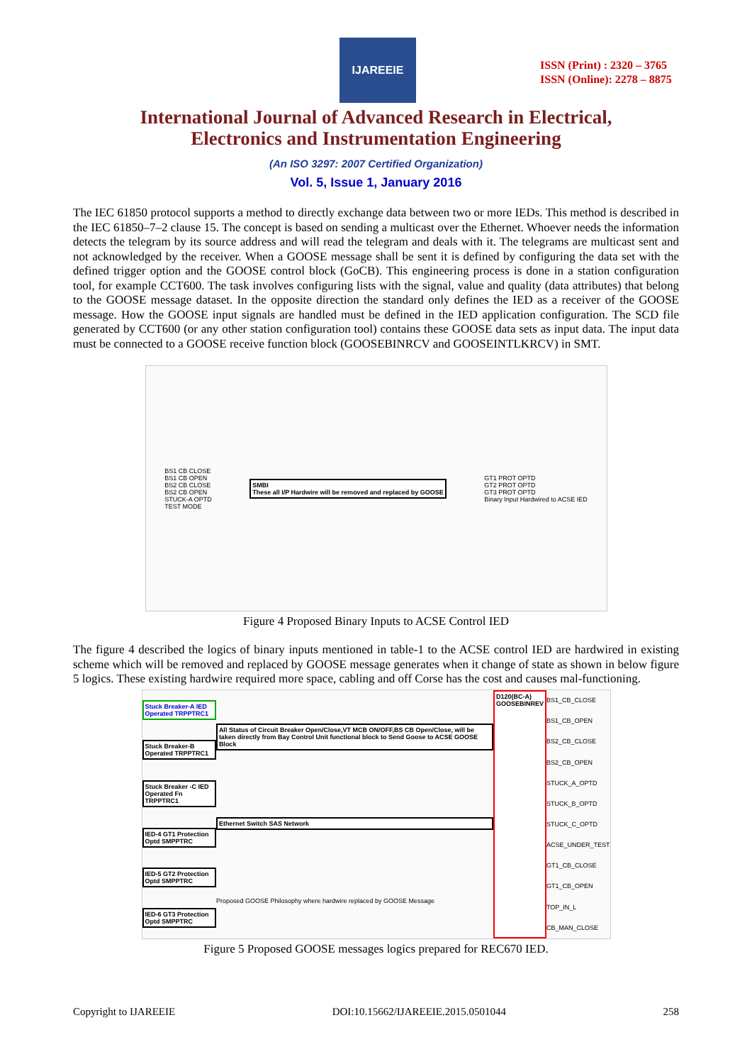IJAREEIE
ISSN (Print) : 2320 – 3765
ISSN (Online): 2278 – 8875
International Journal of Advanced Research in Electrical,
Electronics and Instrumentation Engineering
(An ISO 3297: 2007 Certified Organization)
Vol. 5, Issue 1, January 2016
The IEC 61850 protocol supports a method to directly exchange data between two or more IEDs. This method is described in the IEC 61850–7–2 clause 15. The concept is based on sending a multicast over the Ethernet. Whoever needs the information detects the telegram by its source address and will read the telegram and deals with it. The telegrams are multicast sent and not acknowledged by the receiver. When a GOOSE message shall be sent it is defined by configuring the data set with the defined trigger option and the GOOSE control block (GoCB). This engineering process is done in a station configuration tool, for example CCT600. The task involves configuring lists with the signal, value and quality (data attributes) that belong to the GOOSE message dataset. In the opposite direction the standard only defines the IED as a receiver of the GOOSE message. How the GOOSE input signals are handled must be defined in the IED application configuration. The SCD file generated by CCT600 (or any other station configuration tool) contains these GOOSE data sets as input data. The input data must be connected to a GOOSE receive function block (GOOSEBINRCV and GOOSEINTLKRCV) in SMT.
BS1 CB CLOSE
BS1 CB OPEN
BS2 CB CLOSE
BS2 CB OPEN
STUCK-A OPTD
TEST MODE
SMBI
These all I/P Hardwire will be removed and replaced by GOOSE
GT1 PROT OPTD
GT2 PROT OPTD
GT3 PROT OPTD
Binary Input Hardwired to ACSE IED
Figure 4 Proposed Binary Inputs to ACSE Control IED
The figure 4 described the logics of binary inputs mentioned in table-1 to the ACSE control IED are hardwired in existing scheme which will be removed and replaced by GOOSE message generates when it change of state as shown in below figure 5 logics. These existing hardwire required more space, cabling and off Corse has the cost and causes mal-functioning.
Stuck Breaker-A IED Operated TRPPTRC1
Stuck Breaker-B Operated TRPPTRC1
Stuck Breaker -C IED Operated Fn TRPPTRC1
IED-4 GT1 Protection Optd SMPPTRC
IED-5 GT2 Protection Optd SMPPTRC
IED-6 GT3 Protection Optd SMPPTRC
All Status of Circuit Breaker Open/Close,VT MCB ON/OFF,BS CB Open/Close, will be taken directly from Bay Control Unit functional block to Send Goose to ACSE GOOSE Block
Ethernet Switch SAS Network
Proposed GOOSE Philosophy where hardwire replaced by GOOSE Message
D120(BC-A)
GOOSEBINREV
BS1_CB_CLOSE
BS1_CB_OPEN
BS2_CB_CLOSE
BS2_CB_OPEN
STUCK_A_OPTD
STUCK_B_OPTD
STUCK_C_OPTD
ACSE_UNDER_TEST
GT1_CB_CLOSE
GT1_CB_OPEN
TOP_IN_L
CB_MAN_CLOSE
Figure 5 Proposed GOOSE messages logics prepared for REC670 IED.
Copyright to IJAREEIE DOI:10.15662/IJAREEIE.2015.0501044 258